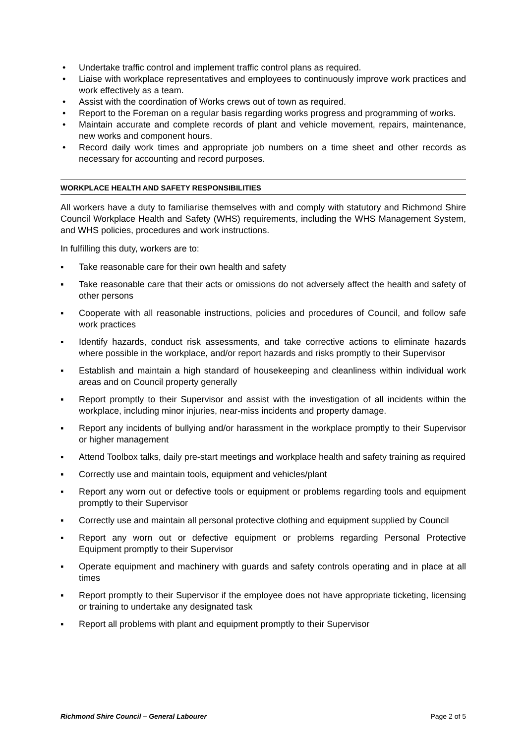• Undertake traffic control and implement traffic control plans as required.
• Liaise with workplace representatives and employees to continuously improve work practices and work effectively as a team.
• Assist with the coordination of Works crews out of town as required.
• Report to the Foreman on a regular basis regarding works progress and programming of works.
• Maintain accurate and complete records of plant and vehicle movement, repairs, maintenance, new works and component hours.
• Record daily work times and appropriate job numbers on a time sheet and other records as necessary for accounting and record purposes.
WORKPLACE HEALTH AND SAFETY RESPONSIBILITIES
All workers have a duty to familiarise themselves with and comply with statutory and Richmond Shire Council Workplace Health and Safety (WHS) requirements, including the WHS Management System, and WHS policies, procedures and work instructions.
In fulfilling this duty, workers are to:
▪ Take reasonable care for their own health and safety
▪ Take reasonable care that their acts or omissions do not adversely affect the health and safety of other persons
▪ Cooperate with all reasonable instructions, policies and procedures of Council, and follow safe work practices
▪ Identify hazards, conduct risk assessments, and take corrective actions to eliminate hazards where possible in the workplace, and/or report hazards and risks promptly to their Supervisor
▪ Establish and maintain a high standard of housekeeping and cleanliness within individual work areas and on Council property generally
▪ Report promptly to their Supervisor and assist with the investigation of all incidents within the workplace, including minor injuries, near-miss incidents and property damage.
▪ Report any incidents of bullying and/or harassment in the workplace promptly to their Supervisor or higher management
▪ Attend Toolbox talks, daily pre-start meetings and workplace health and safety training as required
▪ Correctly use and maintain tools, equipment and vehicles/plant
▪ Report any worn out or defective tools or equipment or problems regarding tools and equipment promptly to their Supervisor
▪ Correctly use and maintain all personal protective clothing and equipment supplied by Council
▪ Report any worn out or defective equipment or problems regarding Personal Protective Equipment promptly to their Supervisor
▪ Operate equipment and machinery with guards and safety controls operating and in place at all times
▪ Report promptly to their Supervisor if the employee does not have appropriate ticketing, licensing or training to undertake any designated task
▪ Report all problems with plant and equipment promptly to their Supervisor
Richmond Shire Council – General Labourer Page 2 of 5